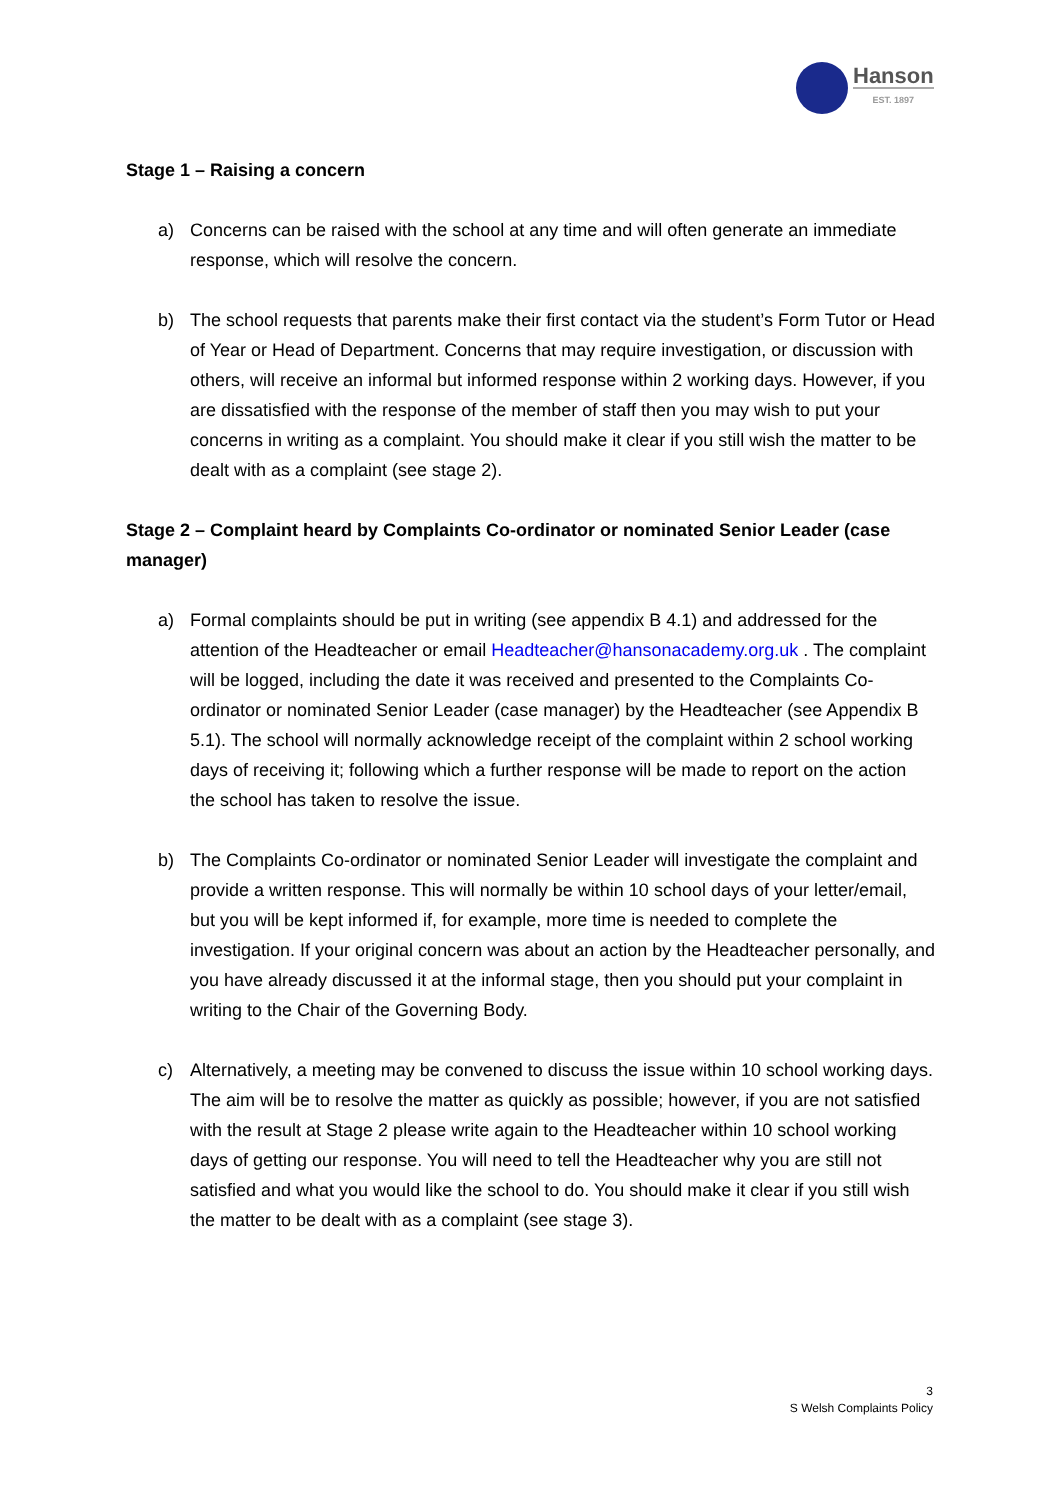Hanson
EST. 1897
Stage 1 – Raising a concern
a) Concerns can be raised with the school at any time and will often generate an immediate response, which will resolve the concern.
b) The school requests that parents make their first contact via the student’s Form Tutor or Head of Year or Head of Department. Concerns that may require investigation, or discussion with others, will receive an informal but informed response within 2 working days. However, if you are dissatisfied with the response of the member of staff then you may wish to put your concerns in writing as a complaint. You should make it clear if you still wish the matter to be dealt with as a complaint (see stage 2).
Stage 2 – Complaint heard by Complaints Co-ordinator or nominated Senior Leader (case manager)
a) Formal complaints should be put in writing (see appendix B 4.1) and addressed for the attention of the Headteacher or email Headteacher@hansonacademy.org.uk . The complaint will be logged, including the date it was received and presented to the Complaints Co-ordinator or nominated Senior Leader (case manager) by the Headteacher (see Appendix B 5.1). The school will normally acknowledge receipt of the complaint within 2 school working days of receiving it; following which a further response will be made to report on the action the school has taken to resolve the issue.
b) The Complaints Co-ordinator or nominated Senior Leader will investigate the complaint and provide a written response. This will normally be within 10 school days of your letter/email, but you will be kept informed if, for example, more time is needed to complete the investigation. If your original concern was about an action by the Headteacher personally, and you have already discussed it at the informal stage, then you should put your complaint in writing to the Chair of the Governing Body.
c) Alternatively, a meeting may be convened to discuss the issue within 10 school working days. The aim will be to resolve the matter as quickly as possible; however, if you are not satisfied with the result at Stage 2 please write again to the Headteacher within 10 school working days of getting our response. You will need to tell the Headteacher why you are still not satisfied and what you would like the school to do. You should make it clear if you still wish the matter to be dealt with as a complaint (see stage 3).
3
S Welsh Complaints Policy